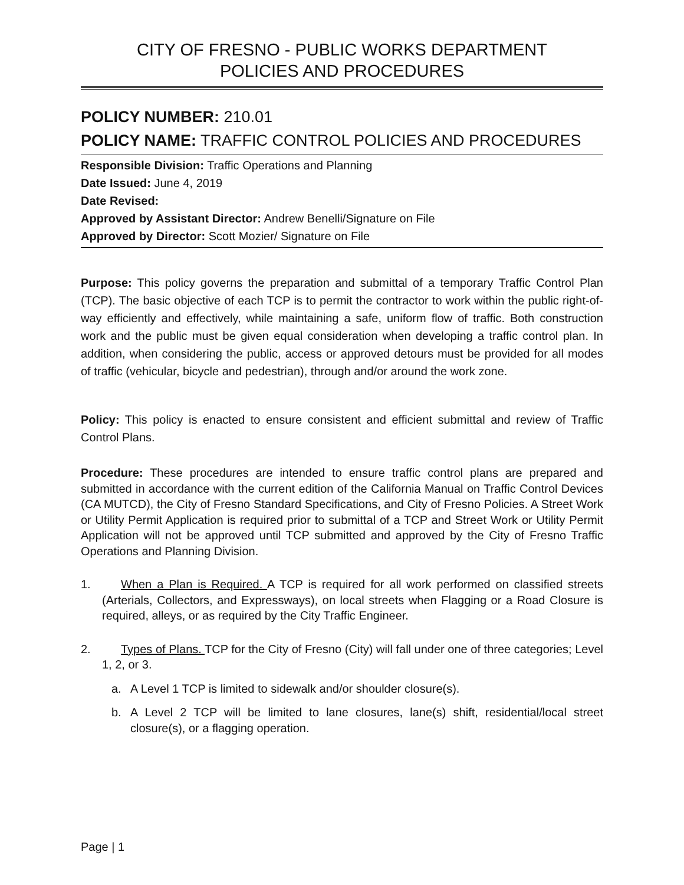CITY OF FRESNO - PUBLIC WORKS DEPARTMENT
POLICIES AND PROCEDURES
POLICY NUMBER: 210.01
POLICY NAME: TRAFFIC CONTROL POLICIES AND PROCEDURES
Responsible Division: Traffic Operations and Planning
Date Issued: June 4, 2019
Date Revised:
Approved by Assistant Director: Andrew Benelli/Signature on File
Approved by Director: Scott Mozier/ Signature on File
Purpose: This policy governs the preparation and submittal of a temporary Traffic Control Plan (TCP). The basic objective of each TCP is to permit the contractor to work within the public right-of-way efficiently and effectively, while maintaining a safe, uniform flow of traffic. Both construction work and the public must be given equal consideration when developing a traffic control plan. In addition, when considering the public, access or approved detours must be provided for all modes of traffic (vehicular, bicycle and pedestrian), through and/or around the work zone.
Policy: This policy is enacted to ensure consistent and efficient submittal and review of Traffic Control Plans.
Procedure: These procedures are intended to ensure traffic control plans are prepared and submitted in accordance with the current edition of the California Manual on Traffic Control Devices (CA MUTCD), the City of Fresno Standard Specifications, and City of Fresno Policies. A Street Work or Utility Permit Application is required prior to submittal of a TCP and Street Work or Utility Permit Application will not be approved until TCP submitted and approved by the City of Fresno Traffic Operations and Planning Division.
1. When a Plan is Required. A TCP is required for all work performed on classified streets (Arterials, Collectors, and Expressways), on local streets when Flagging or a Road Closure is required, alleys, or as required by the City Traffic Engineer.
2. Types of Plans. TCP for the City of Fresno (City) will fall under one of three categories; Level 1, 2, or 3.
a. A Level 1 TCP is limited to sidewalk and/or shoulder closure(s).
b. A Level 2 TCP will be limited to lane closures, lane(s) shift, residential/local street closure(s), or a flagging operation.
Page | 1